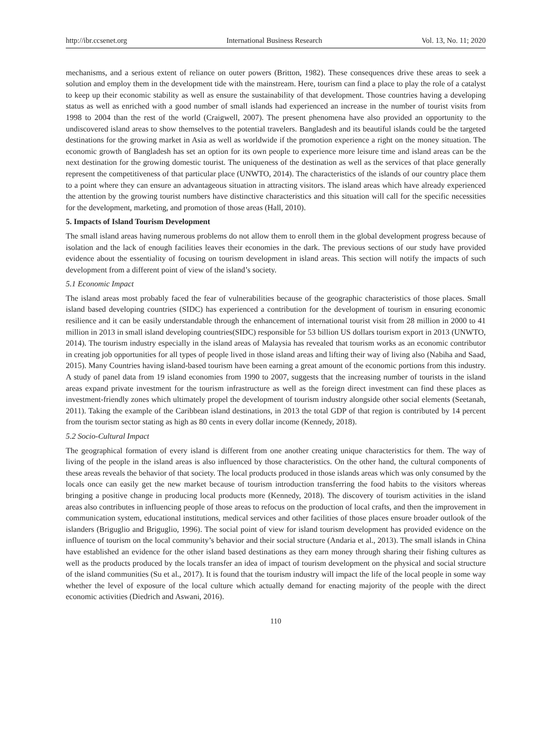http://ibr.ccsenet.org International Business Research Vol. 13, No. 11; 2020
mechanisms, and a serious extent of reliance on outer powers (Britton, 1982). These consequences drive these areas to seek a solution and employ them in the development tide with the mainstream. Here, tourism can find a place to play the role of a catalyst to keep up their economic stability as well as ensure the sustainability of that development. Those countries having a developing status as well as enriched with a good number of small islands had experienced an increase in the number of tourist visits from 1998 to 2004 than the rest of the world (Craigwell, 2007). The present phenomena have also provided an opportunity to the undiscovered island areas to show themselves to the potential travelers. Bangladesh and its beautiful islands could be the targeted destinations for the growing market in Asia as well as worldwide if the promotion experience a right on the money situation. The economic growth of Bangladesh has set an option for its own people to experience more leisure time and island areas can be the next destination for the growing domestic tourist. The uniqueness of the destination as well as the services of that place generally represent the competitiveness of that particular place (UNWTO, 2014). The characteristics of the islands of our country place them to a point where they can ensure an advantageous situation in attracting visitors. The island areas which have already experienced the attention by the growing tourist numbers have distinctive characteristics and this situation will call for the specific necessities for the development, marketing, and promotion of those areas (Hall, 2010).
5. Impacts of Island Tourism Development
The small island areas having numerous problems do not allow them to enroll them in the global development progress because of isolation and the lack of enough facilities leaves their economies in the dark. The previous sections of our study have provided evidence about the essentiality of focusing on tourism development in island areas. This section will notify the impacts of such development from a different point of view of the island’s society.
5.1 Economic Impact
The island areas most probably faced the fear of vulnerabilities because of the geographic characteristics of those places. Small island based developing countries (SIDC) has experienced a contribution for the development of tourism in ensuring economic resilience and it can be easily understandable through the enhancement of international tourist visit from 28 million in 2000 to 41 million in 2013 in small island developing countries(SIDC) responsible for 53 billion US dollars tourism export in 2013 (UNWTO, 2014). The tourism industry especially in the island areas of Malaysia has revealed that tourism works as an economic contributor in creating job opportunities for all types of people lived in those island areas and lifting their way of living also (Nabiha and Saad, 2015). Many Countries having island-based tourism have been earning a great amount of the economic portions from this industry. A study of panel data from 19 island economies from 1990 to 2007, suggests that the increasing number of tourists in the island areas expand private investment for the tourism infrastructure as well as the foreign direct investment can find these places as investment-friendly zones which ultimately propel the development of tourism industry alongside other social elements (Seetanah, 2011). Taking the example of the Caribbean island destinations, in 2013 the total GDP of that region is contributed by 14 percent from the tourism sector stating as high as 80 cents in every dollar income (Kennedy, 2018).
5.2 Socio-Cultural Impact
The geographical formation of every island is different from one another creating unique characteristics for them. The way of living of the people in the island areas is also influenced by those characteristics. On the other hand, the cultural components of these areas reveals the behavior of that society. The local products produced in those islands areas which was only consumed by the locals once can easily get the new market because of tourism introduction transferring the food habits to the visitors whereas bringing a positive change in producing local products more (Kennedy, 2018). The discovery of tourism activities in the island areas also contributes in influencing people of those areas to refocus on the production of local crafts, and then the improvement in communication system, educational institutions, medical services and other facilities of those places ensure broader outlook of the islanders (Briguglio and Briguglio, 1996). The social point of view for island tourism development has provided evidence on the influence of tourism on the local community’s behavior and their social structure (Andaria et al., 2013). The small islands in China have established an evidence for the other island based destinations as they earn money through sharing their fishing cultures as well as the products produced by the locals transfer an idea of impact of tourism development on the physical and social structure of the island communities (Su et al., 2017). It is found that the tourism industry will impact the life of the local people in some way whether the level of exposure of the local culture which actually demand for enacting majority of the people with the direct economic activities (Diedrich and Aswani, 2016).
110